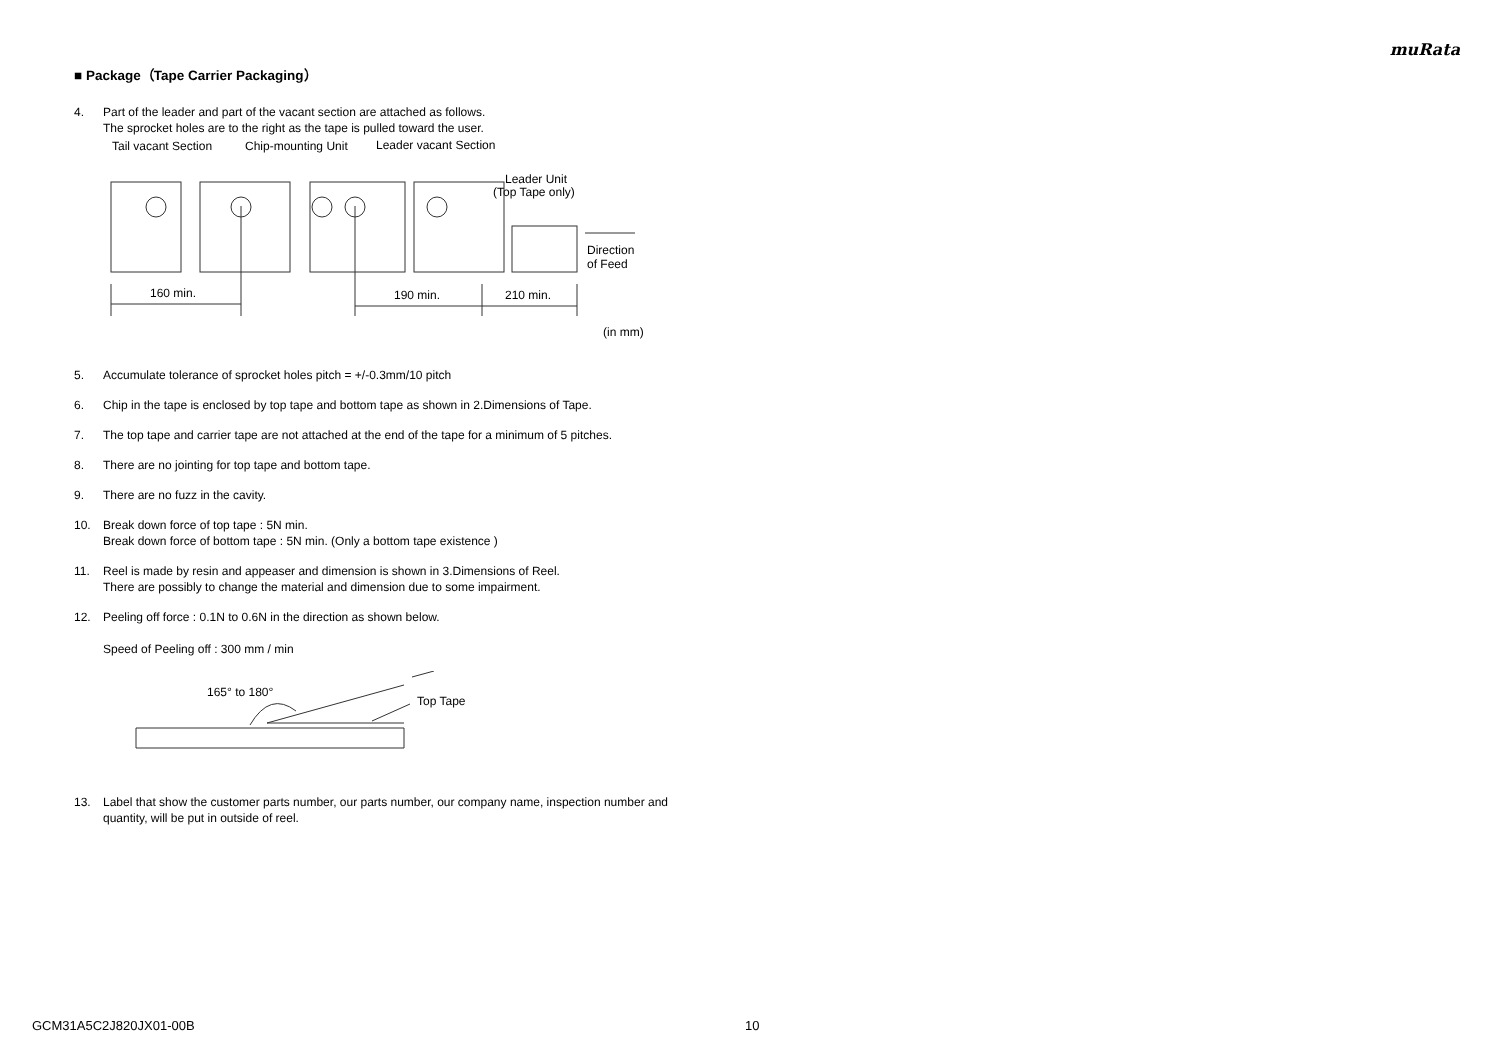muRata
■ Package（Tape Carrier Packaging）
4. Part of the leader and part of the vacant section are attached as follows.
The sprocket holes are to the right as the tape is pulled toward the user.
Tail vacant Section
Chip-mounting Unit
Leader vacant Section
Leader Unit
(Top Tape only)
160 min.
190 min.
210 min.
Direction
of Feed
(in mm)
5. Accumulate tolerance of sprocket holes pitch = +/-0.3mm/10 pitch
6. Chip in the tape is enclosed by top tape and bottom tape as shown in 2.Dimensions of Tape.
7. The top tape and carrier tape are not attached at the end of the tape for a minimum of 5 pitches.
8. There are no jointing for top tape and bottom tape.
9. There are no fuzz in the cavity.
10. Break down force of top tape : 5N min.
Break down force of bottom tape : 5N min. (Only a bottom tape existence )
11. Reel is made by resin and appeaser and dimension is shown in 3.Dimensions of Reel.
There are possibly to change the material and dimension due to some impairment.
12. Peeling off force : 0.1N to 0.6N in the direction as shown below.
Speed of Peeling off : 300 mm / min
165° to 180°
Top Tape
13. Label that show the customer parts number, our parts number, our company name, inspection number and quantity, will be put in outside of reel.
GCM31A5C2J820JX01-00B 10